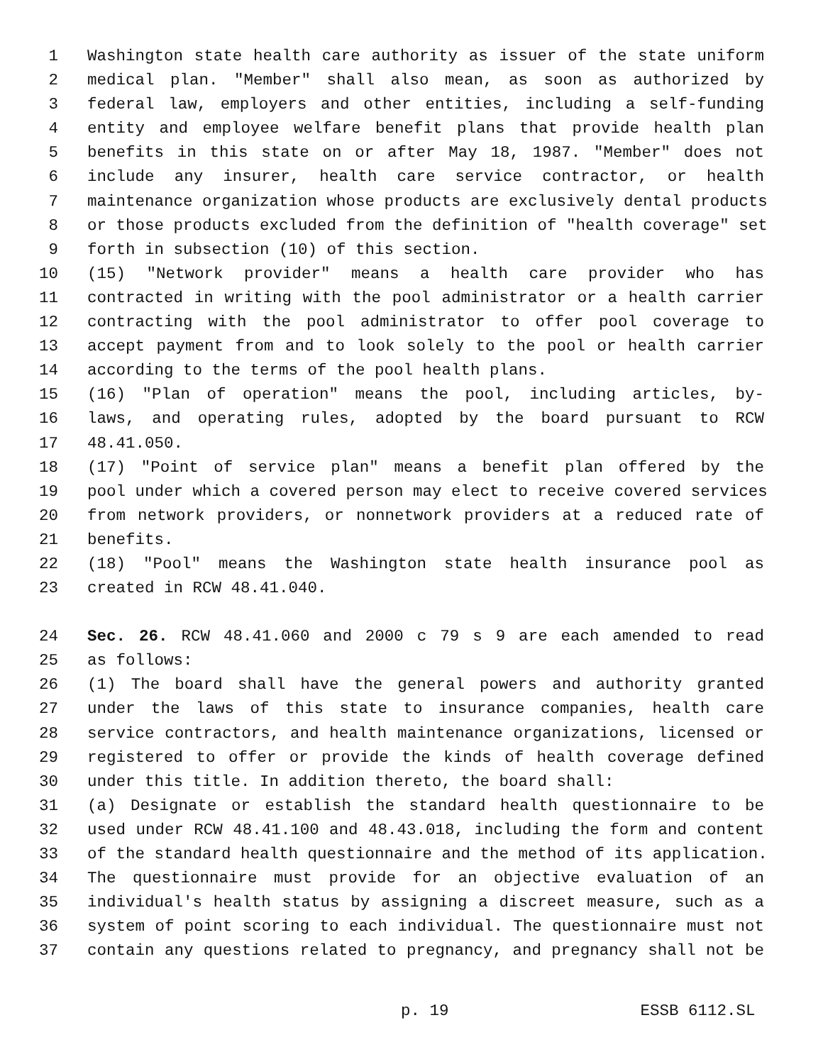1 Washington state health care authority as issuer of the state uniform
2 medical plan. "Member" shall also mean, as soon as authorized by
3 federal law, employers and other entities, including a self-funding
4 entity and employee welfare benefit plans that provide health plan
5 benefits in this state on or after May 18, 1987. "Member" does not
6 include any insurer, health care service contractor, or health
7 maintenance organization whose products are exclusively dental products
8 or those products excluded from the definition of "health coverage" set
9 forth in subsection (10) of this section.
10 (15) "Network provider" means a health care provider who has
11 contracted in writing with the pool administrator or a health carrier
12 contracting with the pool administrator to offer pool coverage to
13 accept payment from and to look solely to the pool or health carrier
14 according to the terms of the pool health plans.
15 (16) "Plan of operation" means the pool, including articles, by-
16 laws, and operating rules, adopted by the board pursuant to RCW
17 48.41.050.
18 (17) "Point of service plan" means a benefit plan offered by the
19 pool under which a covered person may elect to receive covered services
20 from network providers, or nonnetwork providers at a reduced rate of
21 benefits.
22 (18) "Pool" means the Washington state health insurance pool as
23 created in RCW 48.41.040.
24 Sec. 26. RCW 48.41.060 and 2000 c 79 s 9 are each amended to read
25 as follows:
26 (1) The board shall have the general powers and authority granted
27 under the laws of this state to insurance companies, health care
28 service contractors, and health maintenance organizations, licensed or
29 registered to offer or provide the kinds of health coverage defined
30 under this title. In addition thereto, the board shall:
31 (a) Designate or establish the standard health questionnaire to be
32 used under RCW 48.41.100 and 48.43.018, including the form and content
33 of the standard health questionnaire and the method of its application.
34 The questionnaire must provide for an objective evaluation of an
35 individual's health status by assigning a discreet measure, such as a
36 system of point scoring to each individual. The questionnaire must not
37 contain any questions related to pregnancy, and pregnancy shall not be
p. 19 ESSB 6112.SL